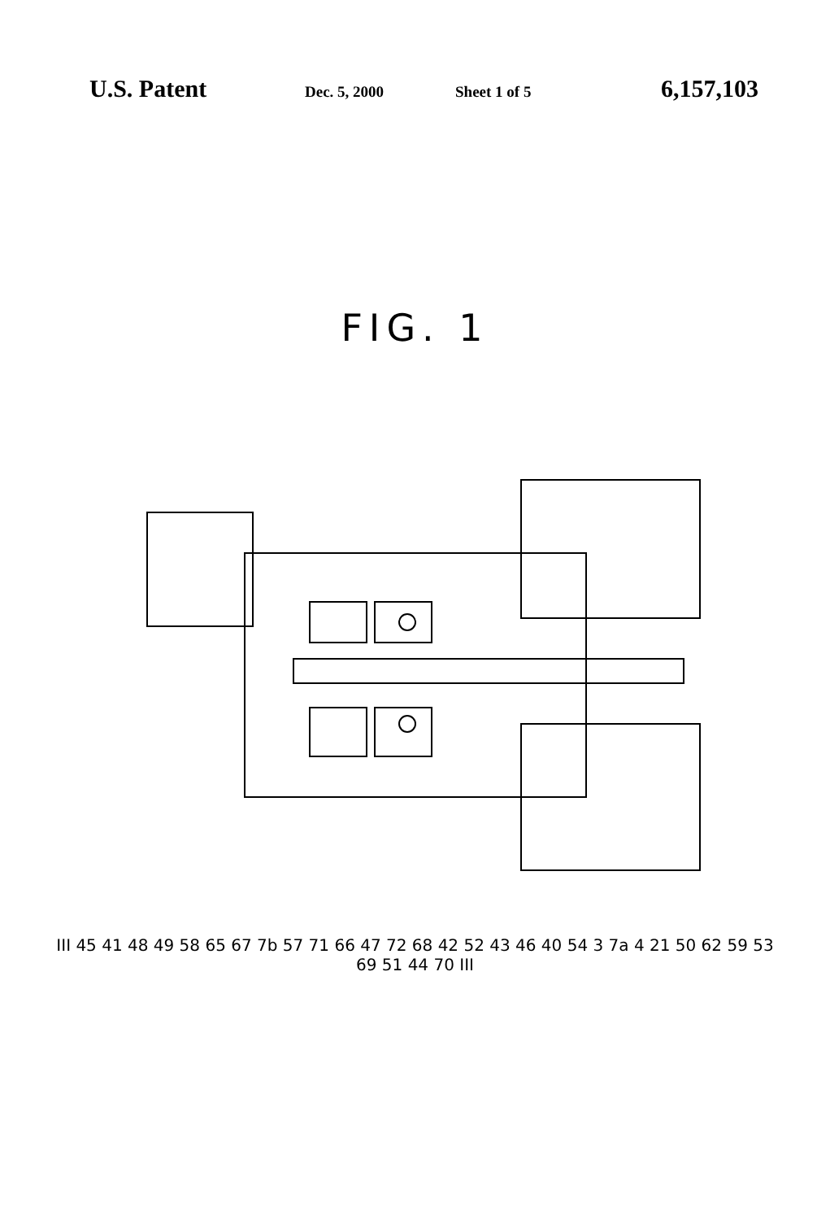U.S. Patent Dec. 5, 2000 Sheet 1 of 5 6,157,103
FIG. 1
III 45 41 48 49 58 65 67 7b 57 71 66 47 72 68 42 52 43 46 40 54 3 7a 4 21 50 62 59 53 69 51 44 70 III